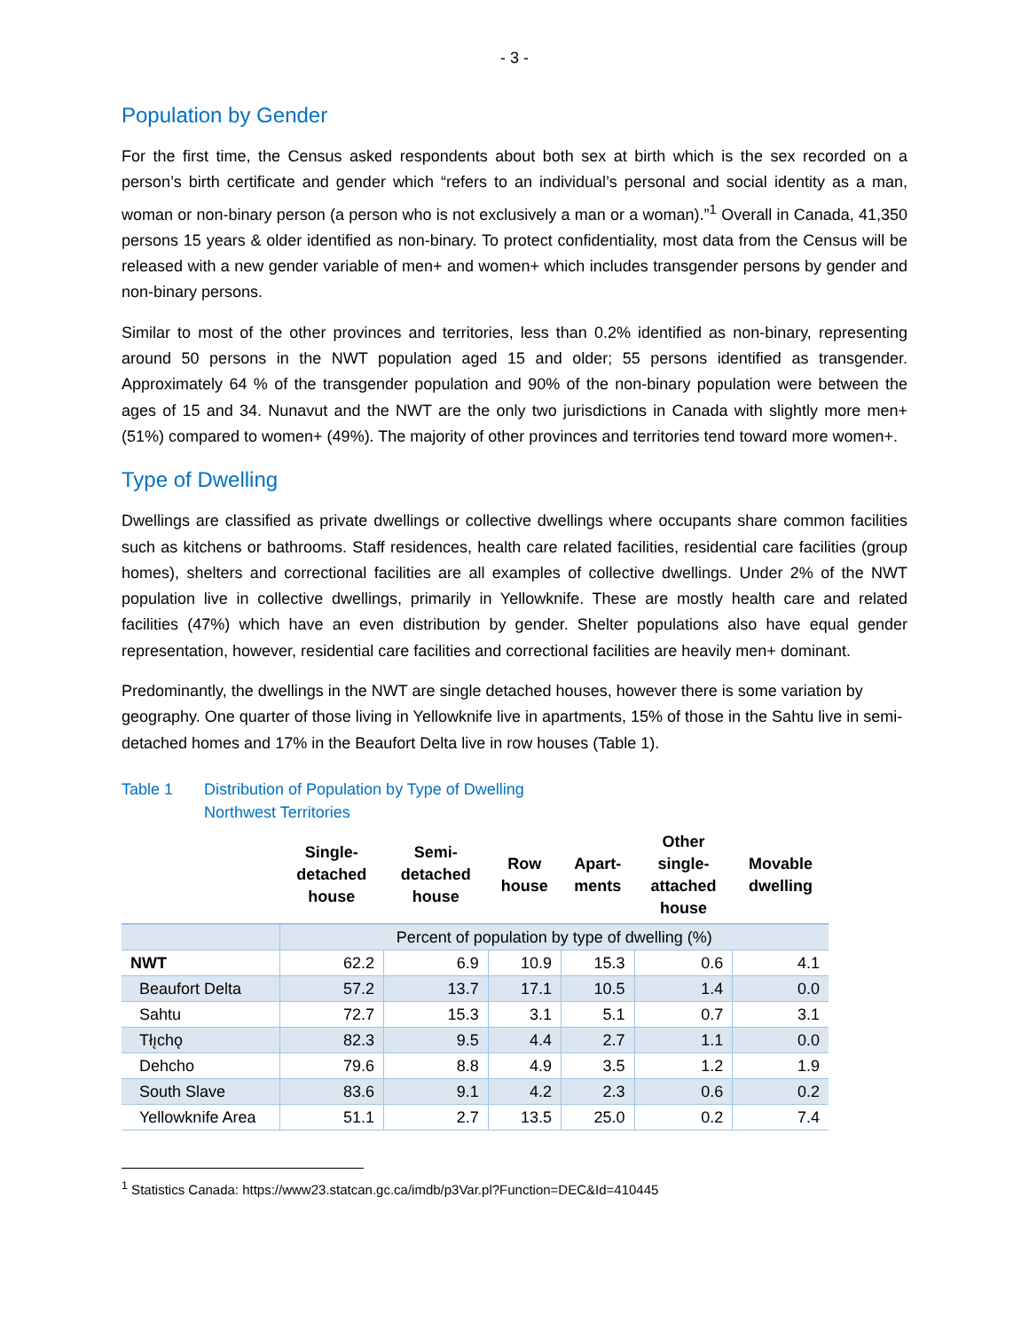- 3 -
Population by Gender
For the first time, the Census asked respondents about both sex at birth which is the sex recorded on a person’s birth certificate and gender which “refers to an individual’s personal and social identity as a man, woman or non-binary person (a person who is not exclusively a man or a woman).”<sup>1</sup> Overall in Canada, 41,350 persons 15 years & older identified as non-binary. To protect confidentiality, most data from the Census will be released with a new gender variable of men+ and women+ which includes transgender persons by gender and non-binary persons.
Similar to most of the other provinces and territories, less than 0.2% identified as non-binary, representing around 50 persons in the NWT population aged 15 and older; 55 persons identified as transgender. Approximately 64 % of the transgender population and 90% of the non-binary population were between the ages of 15 and 34. Nunavut and the NWT are the only two jurisdictions in Canada with slightly more men+ (51%) compared to women+ (49%). The majority of other provinces and territories tend toward more women+.
Type of Dwelling
Dwellings are classified as private dwellings or collective dwellings where occupants share common facilities such as kitchens or bathrooms. Staff residences, health care related facilities, residential care facilities (group homes), shelters and correctional facilities are all examples of collective dwellings. Under 2% of the NWT population live in collective dwellings, primarily in Yellowknife. These are mostly health care and related facilities (47%) which have an even distribution by gender. Shelter populations also have equal gender representation, however, residential care facilities and correctional facilities are heavily men+ dominant.
Predominantly, the dwellings in the NWT are single detached houses, however there is some variation by geography. One quarter of those living in Yellowknife live in apartments, 15% of those in the Sahtu live in semi-detached homes and 17% in the Beaufort Delta live in row houses (Table 1).
Table 1 Distribution of Population by Type of Dwelling
Northwest Territories
| | Single- detached house | Semi- detached house | Row house | Apart- ments | Other single- attached house | Movable dwelling |
| --- | --- | --- | --- | --- | --- | --- |
| | Percent of population by type of dwelling (%) | | | | | |
| NWT | 62.2 | 6.9 | 10.9 | 15.3 | 0.6 | 4.1 |
| Beaufort Delta | 57.2 | 13.7 | 17.1 | 10.5 | 1.4 | 0.0 |
| Sahtu | 72.7 | 15.3 | 3.1 | 5.1 | 0.7 | 3.1 |
| Tłı̨chǫ | 82.3 | 9.5 | 4.4 | 2.7 | 1.1 | 0.0 |
| Dehcho | 79.6 | 8.8 | 4.9 | 3.5 | 1.2 | 1.9 |
| South Slave | 83.6 | 9.1 | 4.2 | 2.3 | 0.6 | 0.2 |
| Yellowknife Area | 51.1 | 2.7 | 13.5 | 25.0 | 0.2 | 7.4 |
<sup>1</sup> Statistics Canada: https://www23.statcan.gc.ca/imdb/p3Var.pl?Function=DEC&Id=410445